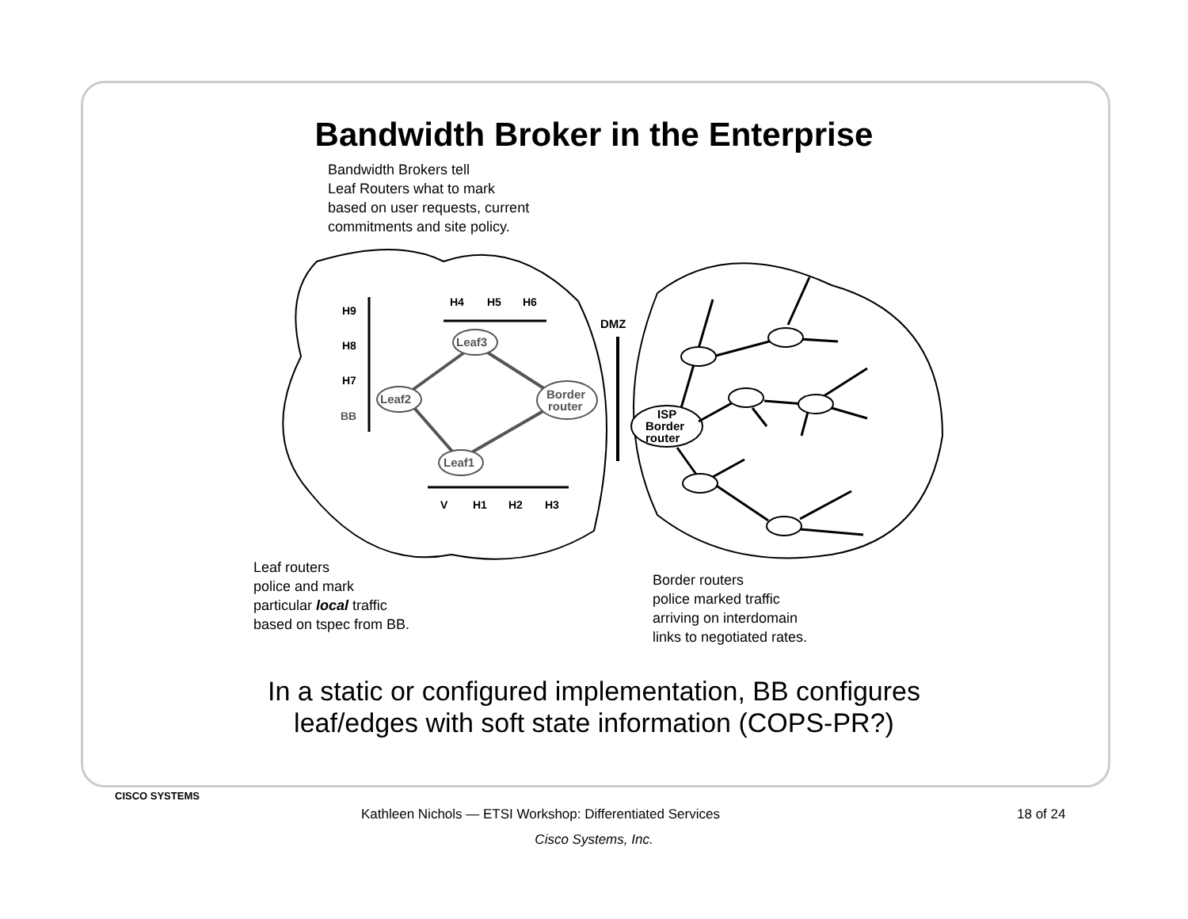Bandwidth Broker in the Enterprise
Bandwidth Brokers tell
Leaf Routers what to mark
based on user requests, current
commitments and site policy.
DMZ
Leaf3
Leaf2
Leaf1
Border
router
ISP
Border
router
H9
H8
H7
BB
H4
H5
H6
V
H1
H2
H3
Leaf routers
police and mark
particular local traffic
based on tspec from BB.
Border routers
police marked traffic
arriving on interdomain
links to negotiated rates.
In a static or configured implementation, BB configures
leaf/edges with soft state information (COPS-PR?)
CISCO SYSTEMS
Kathleen Nichols — ETSI Workshop: Differentiated Services
18 of 24
Cisco Systems, Inc.